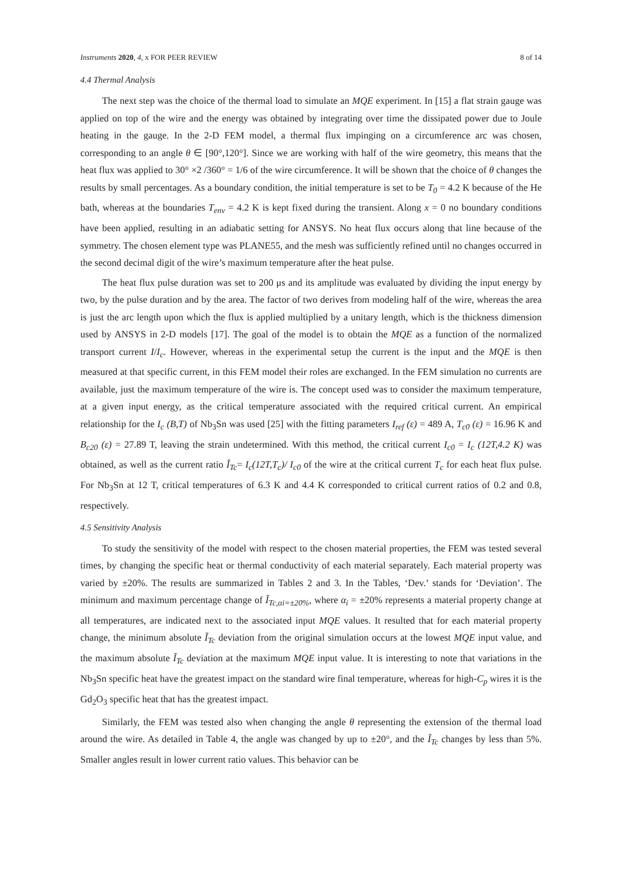Instruments 2020, 4, x FOR PEER REVIEW 8 of 14
4.4 Thermal Analysis
The next step was the choice of the thermal load to simulate an MQE experiment. In [15] a flat strain gauge was applied on top of the wire and the energy was obtained by integrating over time the dissipated power due to Joule heating in the gauge. In the 2-D FEM model, a thermal flux impinging on a circumference arc was chosen, corresponding to an angle θ ∈ [90°,120°]. Since we are working with half of the wire geometry, this means that the heat flux was applied to 30° ×2 /360° = 1/6 of the wire circumference. It will be shown that the choice of θ changes the results by small percentages. As a boundary condition, the initial temperature is set to be T<sub>0</sub> = 4.2 K because of the He bath, whereas at the boundaries T<sub>env</sub> = 4.2 K is kept fixed during the transient. Along x = 0 no boundary conditions have been applied, resulting in an adiabatic setting for ANSYS. No heat flux occurs along that line because of the symmetry. The chosen element type was PLANE55, and the mesh was sufficiently refined until no changes occurred in the second decimal digit of the wire’s maximum temperature after the heat pulse.
The heat flux pulse duration was set to 200 μs and its amplitude was evaluated by dividing the input energy by two, by the pulse duration and by the area. The factor of two derives from modeling half of the wire, whereas the area is just the arc length upon which the flux is applied multiplied by a unitary length, which is the thickness dimension used by ANSYS in 2-D models [17]. The goal of the model is to obtain the MQE as a function of the normalized transport current I/I<sub>c</sub>. However, whereas in the experimental setup the current is the input and the MQE is then measured at that specific current, in this FEM model their roles are exchanged. In the FEM simulation no currents are available, just the maximum temperature of the wire is. The concept used was to consider the maximum temperature, at a given input energy, as the critical temperature associated with the required critical current. An empirical relationship for the I<sub>c</sub> (B,T) of Nb<sub>3</sub>Sn was used [25] with the fitting parameters I<sub>ref</sub> (ε) = 489 A, T<sub>c0</sub> (ε) = 16.96 K and B<sub>c20</sub> (ε) = 27.89 T, leaving the strain undetermined. With this method, the critical current I<sub>c0</sub> = I<sub>c</sub> (12T,4.2 K) was obtained, as well as the current ratio Ĩ<sub>Tc</sub>= I<sub>c</sub>(12T,T<sub>c</sub>)/ I<sub>c0</sub> of the wire at the critical current T<sub>c</sub> for each heat flux pulse. For Nb<sub>3</sub>Sn at 12 T, critical temperatures of 6.3 K and 4.4 K corresponded to critical current ratios of 0.2 and 0.8, respectively.
4.5 Sensitivity Analysis
To study the sensitivity of the model with respect to the chosen material properties, the FEM was tested several times, by changing the specific heat or thermal conductivity of each material separately. Each material property was varied by ±20%. The results are summarized in Tables 2 and 3. In the Tables, ‘Dev.’ stands for ‘Deviation’. The minimum and maximum percentage change of Ĩ<sub>Tc,αi=±20%</sub>, where α<sub>i</sub> = ±20% represents a material property change at all temperatures, are indicated next to the associated input MQE values. It resulted that for each material property change, the minimum absolute Ĩ<sub>Tc</sub> deviation from the original simulation occurs at the lowest MQE input value, and the maximum absolute Ĩ<sub>Tc</sub> deviation at the maximum MQE input value. It is interesting to note that variations in the Nb<sub>3</sub>Sn specific heat have the greatest impact on the standard wire final temperature, whereas for high-C<sub>p</sub> wires it is the Gd<sub>2</sub>O<sub>3</sub> specific heat that has the greatest impact.
Similarly, the FEM was tested also when changing the angle θ representing the extension of the thermal load around the wire. As detailed in Table 4, the angle was changed by up to ±20°, and the Ĩ<sub>Tc</sub> changes by less than 5%. Smaller angles result in lower current ratio values. This behavior can be